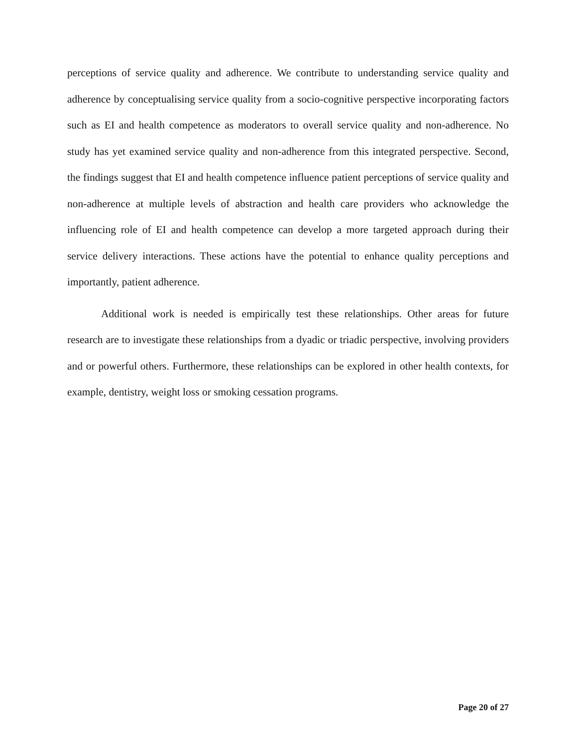perceptions of service quality and adherence. We contribute to understanding service quality and adherence by conceptualising service quality from a socio-cognitive perspective incorporating factors such as EI and health competence as moderators to overall service quality and non-adherence. No study has yet examined service quality and non-adherence from this integrated perspective. Second, the findings suggest that EI and health competence influence patient perceptions of service quality and non-adherence at multiple levels of abstraction and health care providers who acknowledge the influencing role of EI and health competence can develop a more targeted approach during their service delivery interactions. These actions have the potential to enhance quality perceptions and importantly, patient adherence.
Additional work is needed is empirically test these relationships. Other areas for future research are to investigate these relationships from a dyadic or triadic perspective, involving providers and or powerful others. Furthermore, these relationships can be explored in other health contexts, for example, dentistry, weight loss or smoking cessation programs.
Page 20 of 27